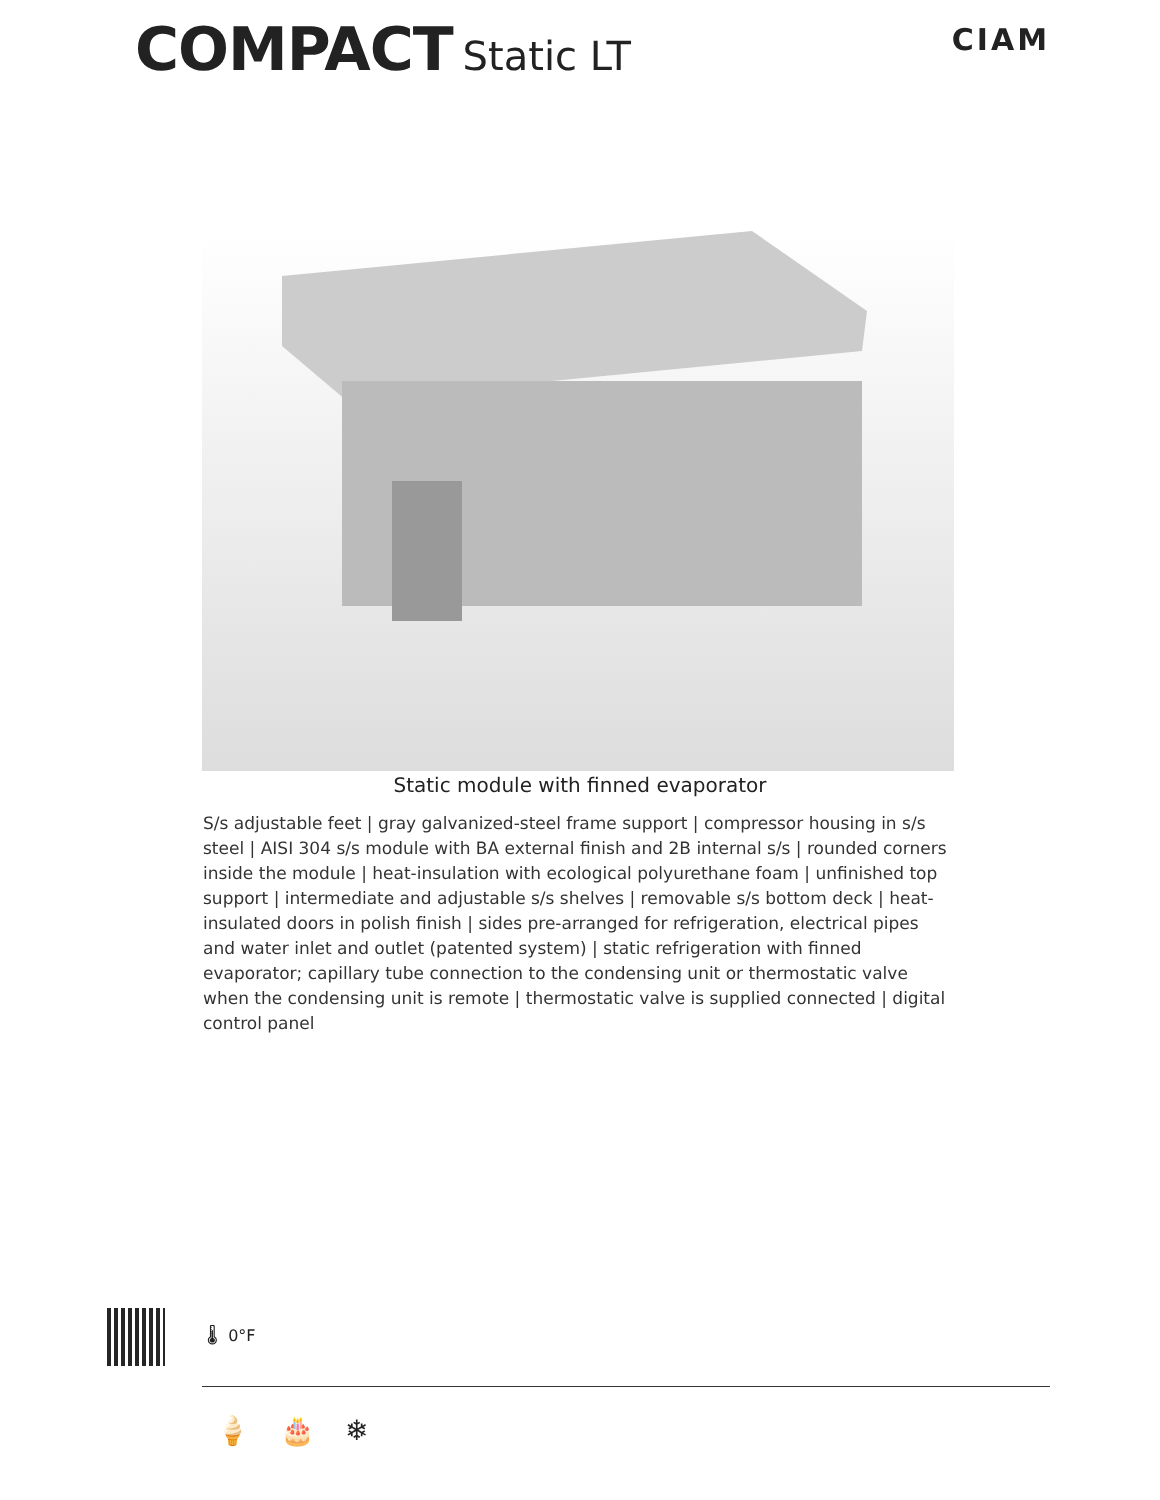COMPACT Static LT
CIAM
Static module with finned evaporator
S/s adjustable feet | gray galvanized-steel frame support | compressor housing in s/s steel | AISI 304 s/s module with BA external finish and 2B internal s/s | rounded corners inside the module | heat-insulation with ecological polyurethane foam | unfinished top support | intermediate and adjustable s/s shelves | removable s/s bottom deck | heat-insulated doors in polish finish | sides pre-arranged for refrigeration, electrical pipes and water inlet and outlet (patented system) | static refrigeration with finned evaporator; capillary tube connection to the condensing unit or thermostatic valve when the condensing unit is remote | thermostatic valve is supplied connected | digital control panel
🌡 0°F
🍦 🎂 ❄